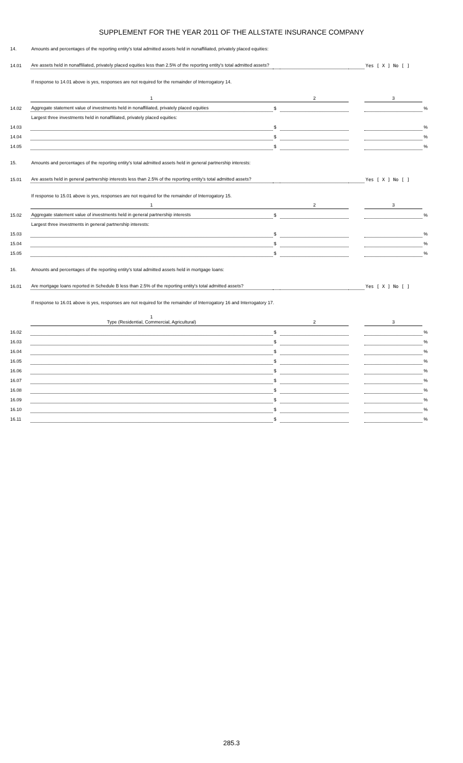SUPPLEMENT FOR THE YEAR 2011 OF THE ALLSTATE INSURANCE COMPANY
| 14. | Amounts and percentages of the reporting entity's total admitted assets held in nonaffiliated, privately placed equities: | | | | | |
| 14.01 | Are assets held in nonaffiliated, privately placed equities less than 2.5% of the reporting entity's total admitted assets? | | | | Yes [ X ] No [ ] | |
| | If response to 14.01 above is yes, responses are not required for the remainder of Interrogatory 14. | | | | | |
| | 1 | | 2 | | 3 | |
| 14.02 | Aggregate statement value of investments held in nonaffiliated, privately placed equities | $ | | | | % |
| | Largest three investments held in nonaffiliated, privately placed equities: | | | | | |
| 14.03 | | $ | | | | % |
| 14.04 | | $ | | | | % |
| 14.05 | | $ | | | | % |
| 15. | Amounts and percentages of the reporting entity's total admitted assets held in general partnership interests: | | | | | |
| 15.01 | Are assets held in general partnership interests less than 2.5% of the reporting entity's total admitted assets? | | | | Yes [ X ] No [ ] | |
| | If response to 15.01 above is yes, responses are not required for the remainder of Interrogatory 15. | | | | | |
| | 1 | | 2 | | 3 | |
| 15.02 | Aggregate statement value of investments held in general partnership interests | $ | | | | % |
| | Largest three investments in general partnership interests: | | | | | |
| 15.03 | | $ | | | | % |
| 15.04 | | $ | | | | % |
| 15.05 | | $ | | | | % |
| 16. | Amounts and percentages of the reporting entity's total admitted assets held in mortgage loans: | | | | | |
| 16.01 | Are mortgage loans reported in Schedule B less than 2.5% of the reporting entity's total admitted assets? | | | | Yes [ X ] No [ ] | |
| | If response to 16.01 above is yes, responses are not required for the remainder of Interrogatory 16 and Interrogatory 17. | | | | | |
| | 1 Type (Residential, Commercial, Agricultural) | | 2 | | 3 | |
| 16.02 | | $ | | | | % |
| 16.03 | | $ | | | | % |
| 16.04 | | $ | | | | % |
| 16.05 | | $ | | | | % |
| 16.06 | | $ | | | | % |
| 16.07 | | $ | | | | % |
| 16.08 | | $ | | | | % |
| 16.09 | | $ | | | | % |
| 16.10 | | $ | | | | % |
| 16.11 | | $ | | | | % |
285.3